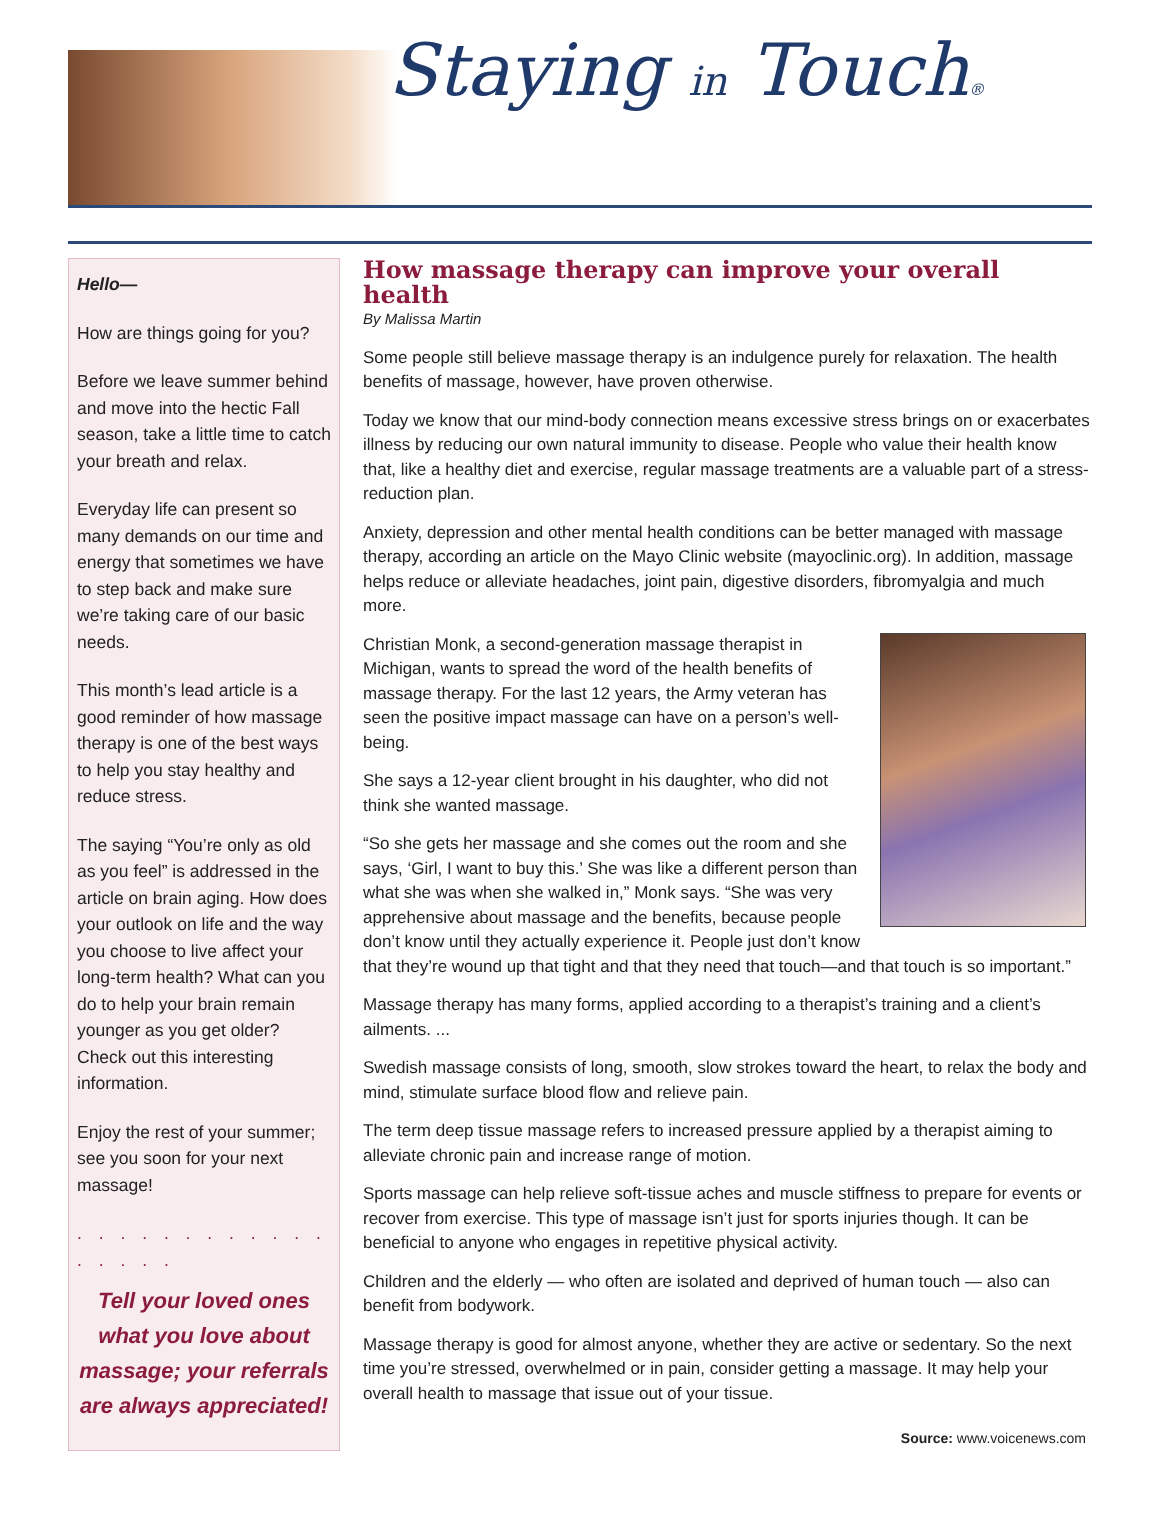Staying in Touch®
Hello—
How are things going for you?
Before we leave summer behind and move into the hectic Fall season, take a little time to catch your breath and relax.
Everyday life can present so many demands on our time and energy that sometimes we have to step back and make sure we’re taking care of our basic needs.
This month’s lead article is a good reminder of how massage therapy is one of the best ways to help you stay healthy and reduce stress.
The saying “You’re only as old as you feel” is addressed in the article on brain aging. How does your outlook on life and the way you choose to live affect your long-term health? What can you do to help your brain remain younger as you get older? Check out this interesting information.
Enjoy the rest of your summer; see you soon for your next massage!
. . . . . . . . . . . . . . . . .
Tell your loved ones what you love about massage; your referrals are always appreciated!
How massage therapy can improve your overall health
By Malissa Martin
Some people still believe massage therapy is an indulgence purely for relaxation. The health benefits of massage, however, have proven otherwise.
Today we know that our mind-body connection means excessive stress brings on or exacerbates illness by reducing our own natural immunity to disease. People who value their health know that, like a healthy diet and exercise, regular massage treatments are a valuable part of a stress-reduction plan.
Anxiety, depression and other mental health conditions can be better managed with massage therapy, according an article on the Mayo Clinic website (mayoclinic.org). In addition, massage helps reduce or alleviate headaches, joint pain, digestive disorders, fibromyalgia and much more.
Christian Monk, a second-generation massage therapist in Michigan, wants to spread the word of the health benefits of massage therapy. For the last 12 years, the Army veteran has seen the positive impact massage can have on a person’s well-being.
She says a 12-year client brought in his daughter, who did not think she wanted massage.
“So she gets her massage and she comes out the room and she says, ‘Girl, I want to buy this.’ She was like a different person than what she was when she walked in,” Monk says. “She was very apprehensive about massage and the benefits, because people don’t know until they actually experience it. People just don’t know that they’re wound up that tight and that they need that touch—and that touch is so important.”
Massage therapy has many forms, applied according to a therapist’s training and a client’s ailments. ...
Swedish massage consists of long, smooth, slow strokes toward the heart, to relax the body and mind, stimulate surface blood flow and relieve pain.
The term deep tissue massage refers to increased pressure applied by a therapist aiming to alleviate chronic pain and increase range of motion.
Sports massage can help relieve soft-tissue aches and muscle stiffness to prepare for events or recover from exercise. This type of massage isn’t just for sports injuries though. It can be beneficial to anyone who engages in repetitive physical activity.
Children and the elderly — who often are isolated and deprived of human touch — also can benefit from bodywork.
Massage therapy is good for almost anyone, whether they are active or sedentary. So the next time you’re stressed, overwhelmed or in pain, consider getting a massage. It may help your overall health to massage that issue out of your tissue.
Source: www.voicenews.com